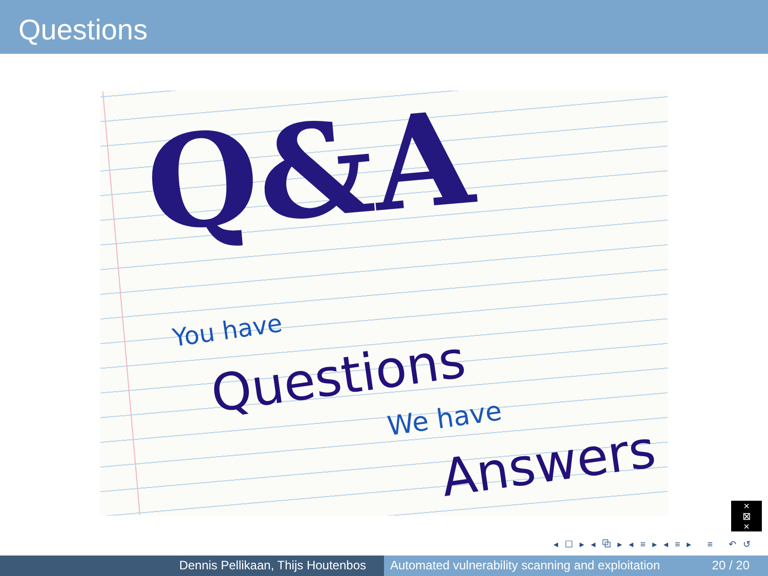Questions
Q&A
You have
Questions
We have
Answers
×
⊠
×
◂ ☐ ▸ ◂ ⧉ ▸ ◂ ≡ ▸ ◂ ≡ ▸ ≡ ↶ ↺
Dennis Pellikaan, Thijs Houtenbos Automated vulnerability scanning and exploitation 20 / 20